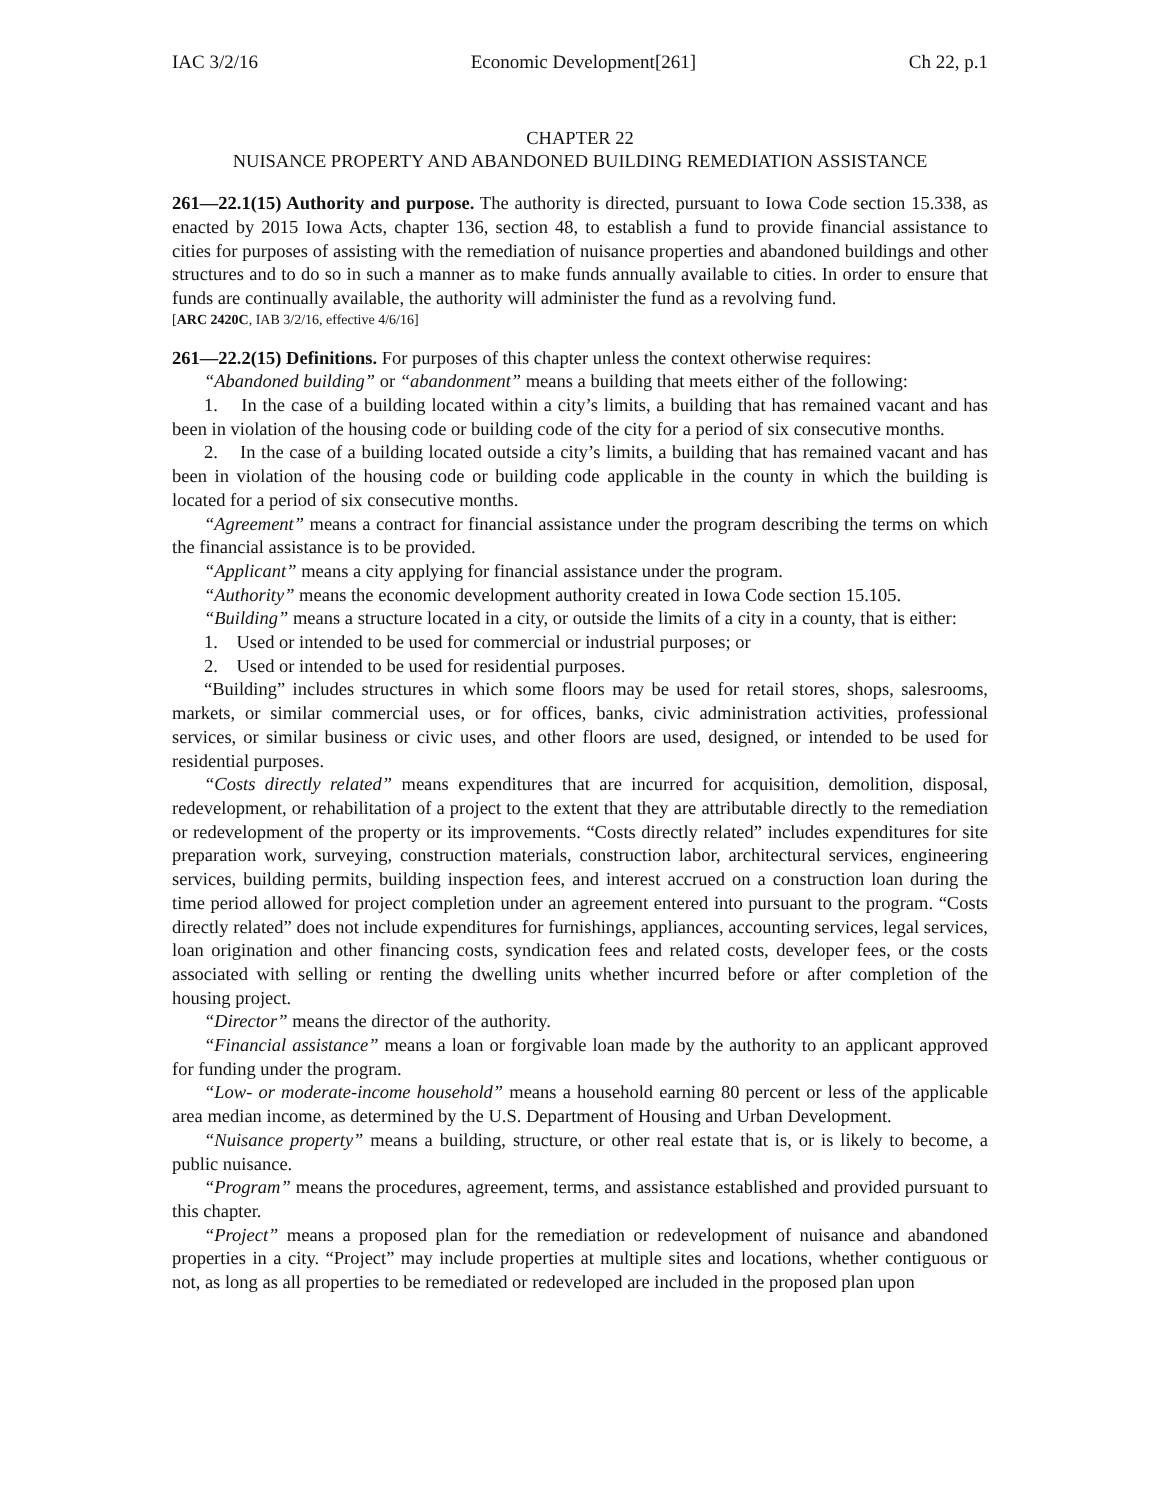IAC 3/2/16 Economic Development[261] Ch 22, p.1
CHAPTER 22
NUISANCE PROPERTY AND ABANDONED BUILDING REMEDIATION ASSISTANCE
261—22.1(15) Authority and purpose. The authority is directed, pursuant to Iowa Code section 15.338, as enacted by 2015 Iowa Acts, chapter 136, section 48, to establish a fund to provide financial assistance to cities for purposes of assisting with the remediation of nuisance properties and abandoned buildings and other structures and to do so in such a manner as to make funds annually available to cities. In order to ensure that funds are continually available, the authority will administer the fund as a revolving fund.
[ARC 2420C, IAB 3/2/16, effective 4/6/16]
261—22.2(15) Definitions. For purposes of this chapter unless the context otherwise requires:
“Abandoned building” or “abandonment” means a building that meets either of the following:
1. In the case of a building located within a city’s limits, a building that has remained vacant and has been in violation of the housing code or building code of the city for a period of six consecutive months.
2. In the case of a building located outside a city’s limits, a building that has remained vacant and has been in violation of the housing code or building code applicable in the county in which the building is located for a period of six consecutive months.
“Agreement” means a contract for financial assistance under the program describing the terms on which the financial assistance is to be provided.
“Applicant” means a city applying for financial assistance under the program.
“Authority” means the economic development authority created in Iowa Code section 15.105.
“Building” means a structure located in a city, or outside the limits of a city in a county, that is either:
1. Used or intended to be used for commercial or industrial purposes; or
2. Used or intended to be used for residential purposes.
“Building” includes structures in which some floors may be used for retail stores, shops, salesrooms, markets, or similar commercial uses, or for offices, banks, civic administration activities, professional services, or similar business or civic uses, and other floors are used, designed, or intended to be used for residential purposes.
“Costs directly related” means expenditures that are incurred for acquisition, demolition, disposal, redevelopment, or rehabilitation of a project to the extent that they are attributable directly to the remediation or redevelopment of the property or its improvements. “Costs directly related” includes expenditures for site preparation work, surveying, construction materials, construction labor, architectural services, engineering services, building permits, building inspection fees, and interest accrued on a construction loan during the time period allowed for project completion under an agreement entered into pursuant to the program. “Costs directly related” does not include expenditures for furnishings, appliances, accounting services, legal services, loan origination and other financing costs, syndication fees and related costs, developer fees, or the costs associated with selling or renting the dwelling units whether incurred before or after completion of the housing project.
“Director” means the director of the authority.
“Financial assistance” means a loan or forgivable loan made by the authority to an applicant approved for funding under the program.
“Low- or moderate-income household” means a household earning 80 percent or less of the applicable area median income, as determined by the U.S. Department of Housing and Urban Development.
“Nuisance property” means a building, structure, or other real estate that is, or is likely to become, a public nuisance.
“Program” means the procedures, agreement, terms, and assistance established and provided pursuant to this chapter.
“Project” means a proposed plan for the remediation or redevelopment of nuisance and abandoned properties in a city. “Project” may include properties at multiple sites and locations, whether contiguous or not, as long as all properties to be remediated or redeveloped are included in the proposed plan upon